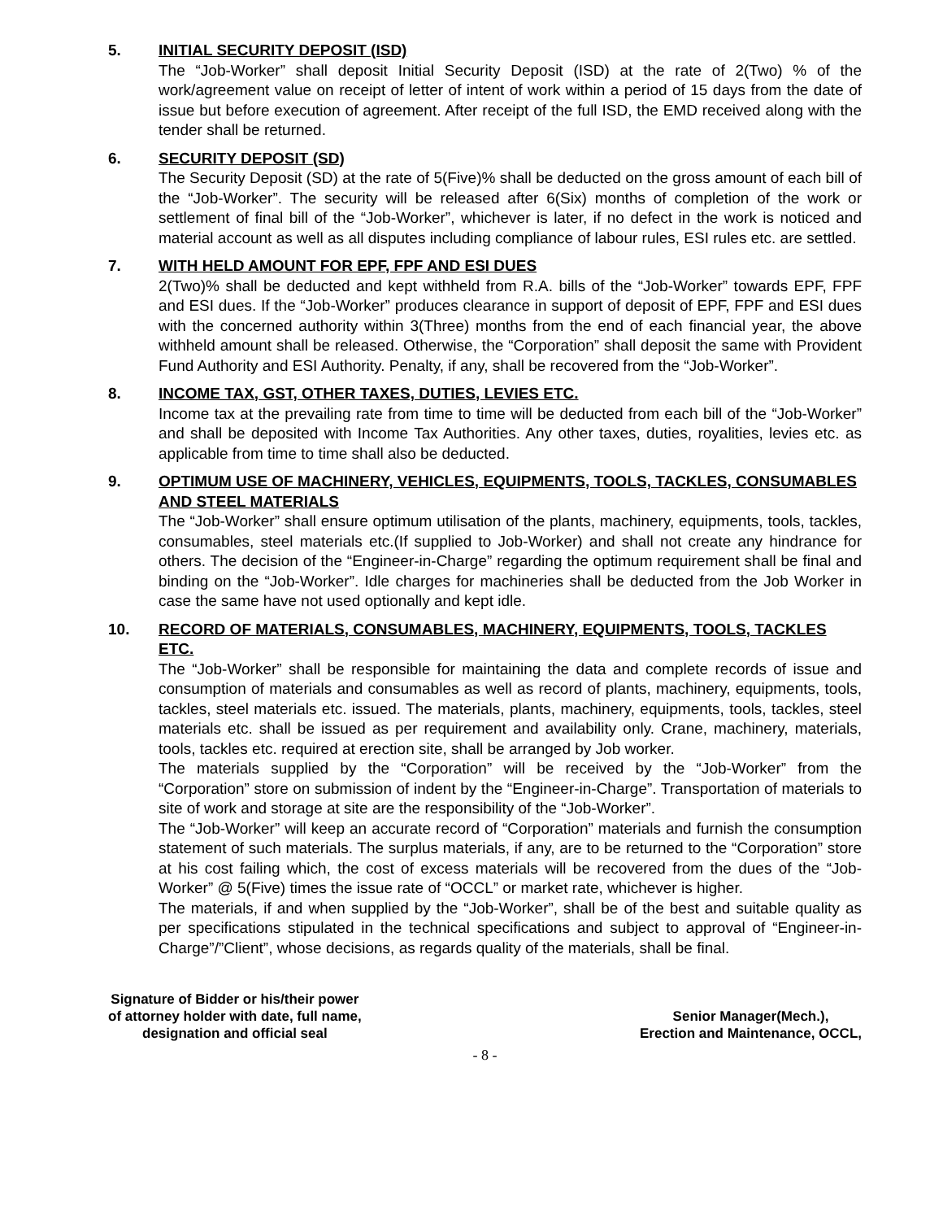5. INITIAL SECURITY DEPOSIT (ISD)
The “Job-Worker” shall deposit Initial Security Deposit (ISD) at the rate of 2(Two) % of the work/agreement value on receipt of letter of intent of work within a period of 15 days from the date of issue but before execution of agreement. After receipt of the full ISD, the EMD received along with the tender shall be returned.
6. SECURITY DEPOSIT (SD)
The Security Deposit (SD) at the rate of 5(Five)% shall be deducted on the gross amount of each bill of the “Job-Worker”. The security will be released after 6(Six) months of completion of the work or settlement of final bill of the “Job-Worker”, whichever is later, if no defect in the work is noticed and material account as well as all disputes including compliance of labour rules, ESI rules etc. are settled.
7. WITH HELD AMOUNT FOR EPF, FPF AND ESI DUES
2(Two)% shall be deducted and kept withheld from R.A. bills of the “Job-Worker” towards EPF, FPF and ESI dues. If the “Job-Worker” produces clearance in support of deposit of EPF, FPF and ESI dues with the concerned authority within 3(Three) months from the end of each financial year, the above withheld amount shall be released. Otherwise, the “Corporation” shall deposit the same with Provident Fund Authority and ESI Authority. Penalty, if any, shall be recovered from the “Job-Worker”.
8. INCOME TAX, GST, OTHER TAXES, DUTIES, LEVIES ETC.
Income tax at the prevailing rate from time to time will be deducted from each bill of the “Job-Worker” and shall be deposited with Income Tax Authorities. Any other taxes, duties, royalities, levies etc. as applicable from time to time shall also be deducted.
9. OPTIMUM USE OF MACHINERY, VEHICLES, EQUIPMENTS, TOOLS, TACKLES, CONSUMABLES AND STEEL MATERIALS
The “Job-Worker” shall ensure optimum utilisation of the plants, machinery, equipments, tools, tackles, consumables, steel materials etc.(If supplied to Job-Worker) and shall not create any hindrance for others. The decision of the “Engineer-in-Charge” regarding the optimum requirement shall be final and binding on the “Job-Worker”. Idle charges for machineries shall be deducted from the Job Worker in case the same have not used optionally and kept idle.
10. RECORD OF MATERIALS, CONSUMABLES, MACHINERY, EQUIPMENTS, TOOLS, TACKLES ETC.
The “Job-Worker” shall be responsible for maintaining the data and complete records of issue and consumption of materials and consumables as well as record of plants, machinery, equipments, tools, tackles, steel materials etc. issued. The materials, plants, machinery, equipments, tools, tackles, steel materials etc. shall be issued as per requirement and availability only. Crane, machinery, materials, tools, tackles etc. required at erection site, shall be arranged by Job worker.
The materials supplied by the “Corporation” will be received by the “Job-Worker” from the “Corporation” store on submission of indent by the “Engineer-in-Charge”. Transportation of materials to site of work and storage at site are the responsibility of the “Job-Worker”.
The “Job-Worker” will keep an accurate record of “Corporation” materials and furnish the consumption statement of such materials. The surplus materials, if any, are to be returned to the “Corporation” store at his cost failing which, the cost of excess materials will be recovered from the dues of the “Job-Worker” @ 5(Five) times the issue rate of “OCCL” or market rate, whichever is higher.
The materials, if and when supplied by the “Job-Worker”, shall be of the best and suitable quality as per specifications stipulated in the technical specifications and subject to approval of “Engineer-in-Charge”/”Client”, whose decisions, as regards quality of the materials, shall be final.
Signature of Bidder or his/their power
of attorney holder with date, full name,
designation and official seal
Senior Manager(Mech.),
Erection and Maintenance, OCCL,
- 8 -